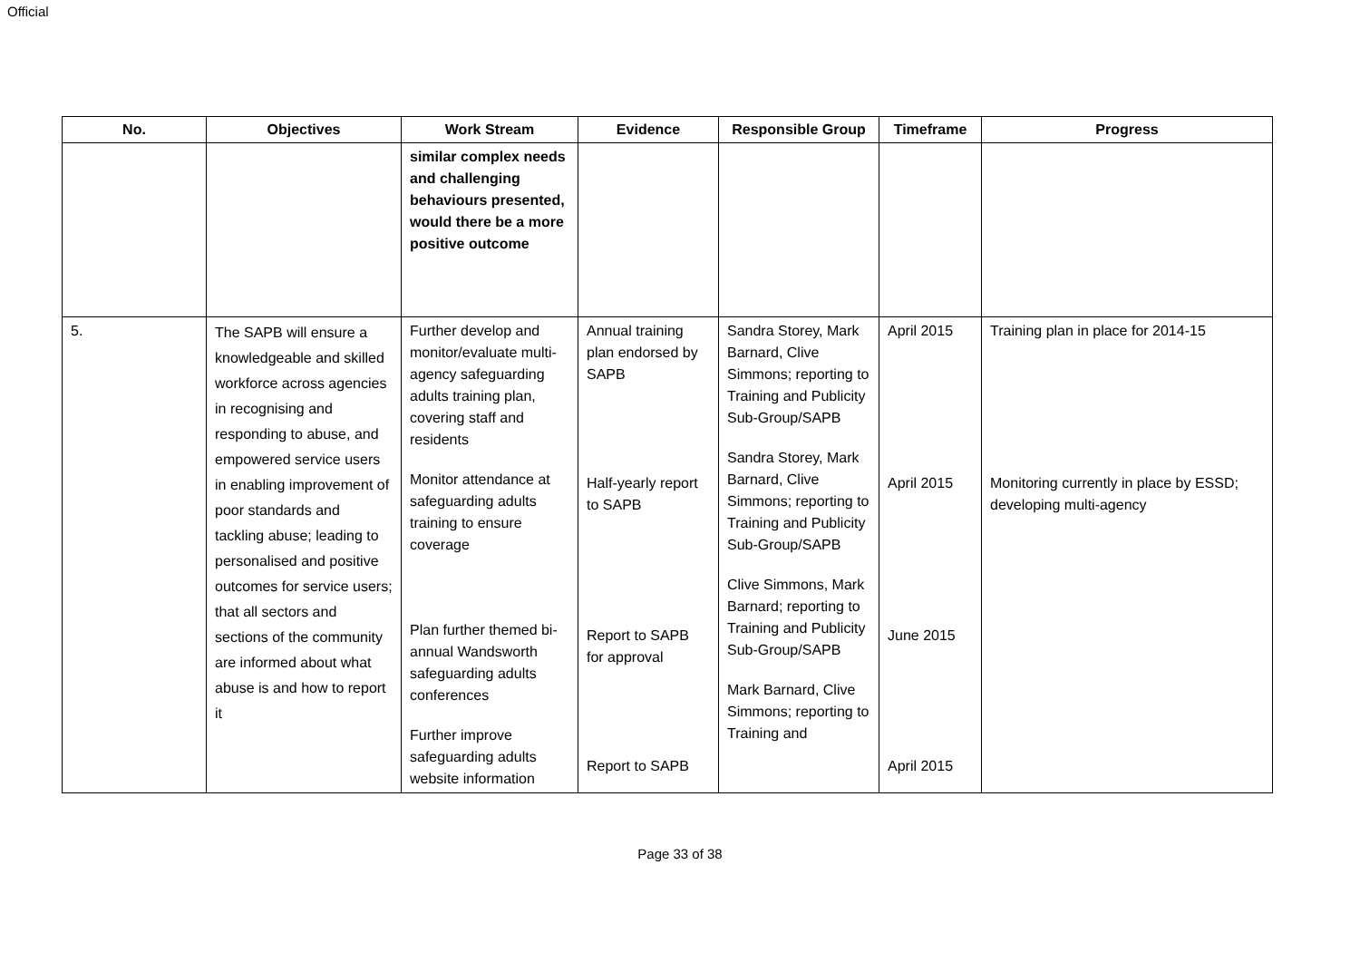Official
| No. | Objectives | Work Stream | Evidence | Responsible Group | Timeframe | Progress |
| --- | --- | --- | --- | --- | --- | --- |
| | | similar complex needs and challenging behaviours presented, would there be a more positive outcome | | | | |
| 5. | The SAPB will ensure a knowledgeable and skilled workforce across agencies in recognising and responding to abuse, and empowered service users in enabling improvement of poor standards and tackling abuse; leading to personalised and positive outcomes for service users; that all sectors and sections of the community are informed about what abuse is and how to report it | Further develop and monitor/evaluate multi-agency safeguarding adults training plan, covering staff and residents Monitor attendance at safeguarding adults training to ensure coverage Plan further themed bi-annual Wandsworth safeguarding adults conferences Further improve safeguarding adults website information | Annual training plan endorsed by SAPB Half-yearly report to SAPB Report to SAPB for approval Report to SAPB | Sandra Storey, Mark Barnard, Clive Simmons; reporting to Training and Publicity Sub-Group/SAPB Sandra Storey, Mark Barnard, Clive Simmons; reporting to Training and Publicity Sub-Group/SAPB Clive Simmons, Mark Barnard; reporting to Training and Publicity Sub-Group/SAPB Mark Barnard, Clive Simmons; reporting to Training and | April 2015 April 2015 June 2015 April 2015 | Training plan in place for 2014-15 Monitoring currently in place by ESSD; developing multi-agency |
Page 33 of 38